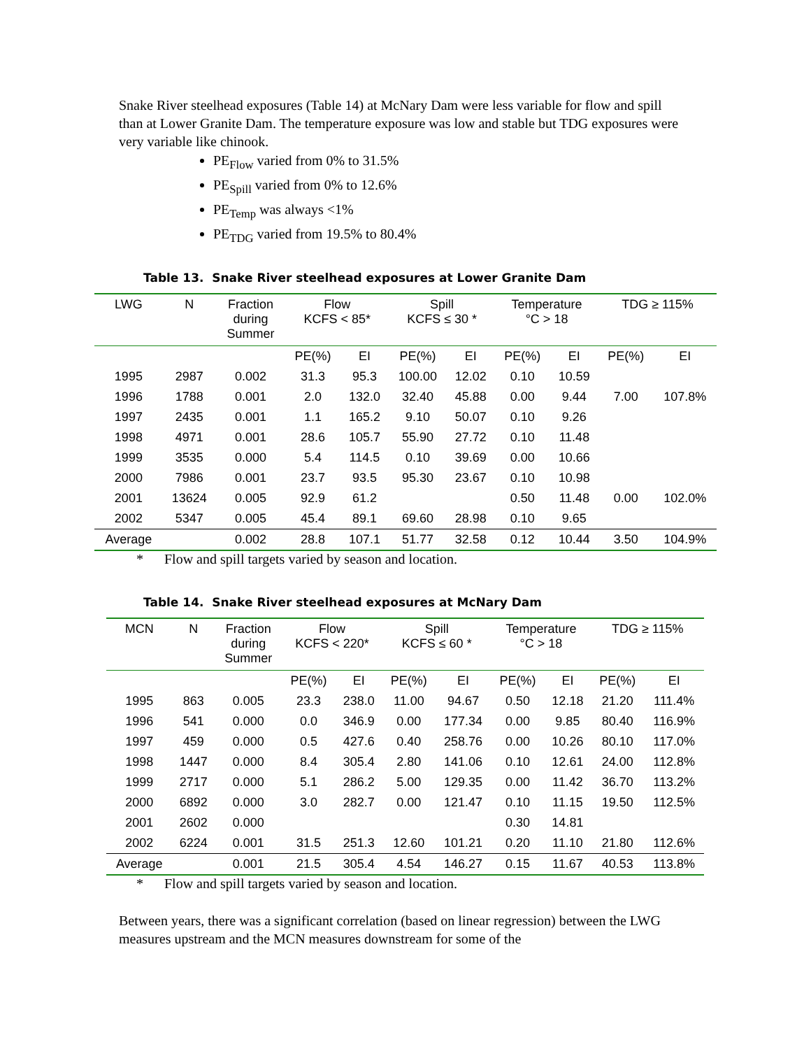Snake River steelhead exposures (Table 14) at McNary Dam were less variable for flow and spill than at Lower Granite Dam. The temperature exposure was low and stable but TDG exposures were very variable like chinook.
PE<sub>Flow</sub> varied from 0% to 31.5%
PE<sub>Spill</sub> varied from 0% to 12.6%
PE<sub>Temp</sub> was always <1%
PE<sub>TDG</sub> varied from 19.5% to 80.4%
Table 13. Snake River steelhead exposures at Lower Granite Dam
| LWG | N | Fraction during Summer | Flow KCFS < 85* | | Spill KCFS ≤ 30 * | | Temperature °C > 18 | | TDG ≥ 115% | |
| --- | --- | --- | --- | --- | --- | --- | --- | --- | --- | --- |
| | | | PE(%) | EI | PE(%) | EI | PE(%) | EI | PE(%) | EI |
| 1995 | 2987 | 0.002 | 31.3 | 95.3 | 100.00 | 12.02 | 0.10 | 10.59 | | |
| 1996 | 1788 | 0.001 | 2.0 | 132.0 | 32.40 | 45.88 | 0.00 | 9.44 | 7.00 | 107.8% |
| 1997 | 2435 | 0.001 | 1.1 | 165.2 | 9.10 | 50.07 | 0.10 | 9.26 | | |
| 1998 | 4971 | 0.001 | 28.6 | 105.7 | 55.90 | 27.72 | 0.10 | 11.48 | | |
| 1999 | 3535 | 0.000 | 5.4 | 114.5 | 0.10 | 39.69 | 0.00 | 10.66 | | |
| 2000 | 7986 | 0.001 | 23.7 | 93.5 | 95.30 | 23.67 | 0.10 | 10.98 | | |
| 2001 | 13624 | 0.005 | 92.9 | 61.2 | | | 0.50 | 11.48 | 0.00 | 102.0% |
| 2002 | 5347 | 0.005 | 45.4 | 89.1 | 69.60 | 28.98 | 0.10 | 9.65 | | |
| Average | | 0.002 | 28.8 | 107.1 | 51.77 | 32.58 | 0.12 | 10.44 | 3.50 | 104.9% |
* Flow and spill targets varied by season and location.
Table 14. Snake River steelhead exposures at McNary Dam
| MCN | N | Fraction during Summer | Flow KCFS < 220* | | Spill KCFS ≤ 60 * | | Temperature °C > 18 | | TDG ≥ 115% | |
| --- | --- | --- | --- | --- | --- | --- | --- | --- | --- | --- |
| | | | PE(%) | EI | PE(%) | EI | PE(%) | EI | PE(%) | EI |
| 1995 | 863 | 0.005 | 23.3 | 238.0 | 11.00 | 94.67 | 0.50 | 12.18 | 21.20 | 111.4% |
| 1996 | 541 | 0.000 | 0.0 | 346.9 | 0.00 | 177.34 | 0.00 | 9.85 | 80.40 | 116.9% |
| 1997 | 459 | 0.000 | 0.5 | 427.6 | 0.40 | 258.76 | 0.00 | 10.26 | 80.10 | 117.0% |
| 1998 | 1447 | 0.000 | 8.4 | 305.4 | 2.80 | 141.06 | 0.10 | 12.61 | 24.00 | 112.8% |
| 1999 | 2717 | 0.000 | 5.1 | 286.2 | 5.00 | 129.35 | 0.00 | 11.42 | 36.70 | 113.2% |
| 2000 | 6892 | 0.000 | 3.0 | 282.7 | 0.00 | 121.47 | 0.10 | 11.15 | 19.50 | 112.5% |
| 2001 | 2602 | 0.000 | | | | | 0.30 | 14.81 | | |
| 2002 | 6224 | 0.001 | 31.5 | 251.3 | 12.60 | 101.21 | 0.20 | 11.10 | 21.80 | 112.6% |
| Average | | 0.001 | 21.5 | 305.4 | 4.54 | 146.27 | 0.15 | 11.67 | 40.53 | 113.8% |
* Flow and spill targets varied by season and location.
Between years, there was a significant correlation (based on linear regression) between the LWG measures upstream and the MCN measures downstream for some of the